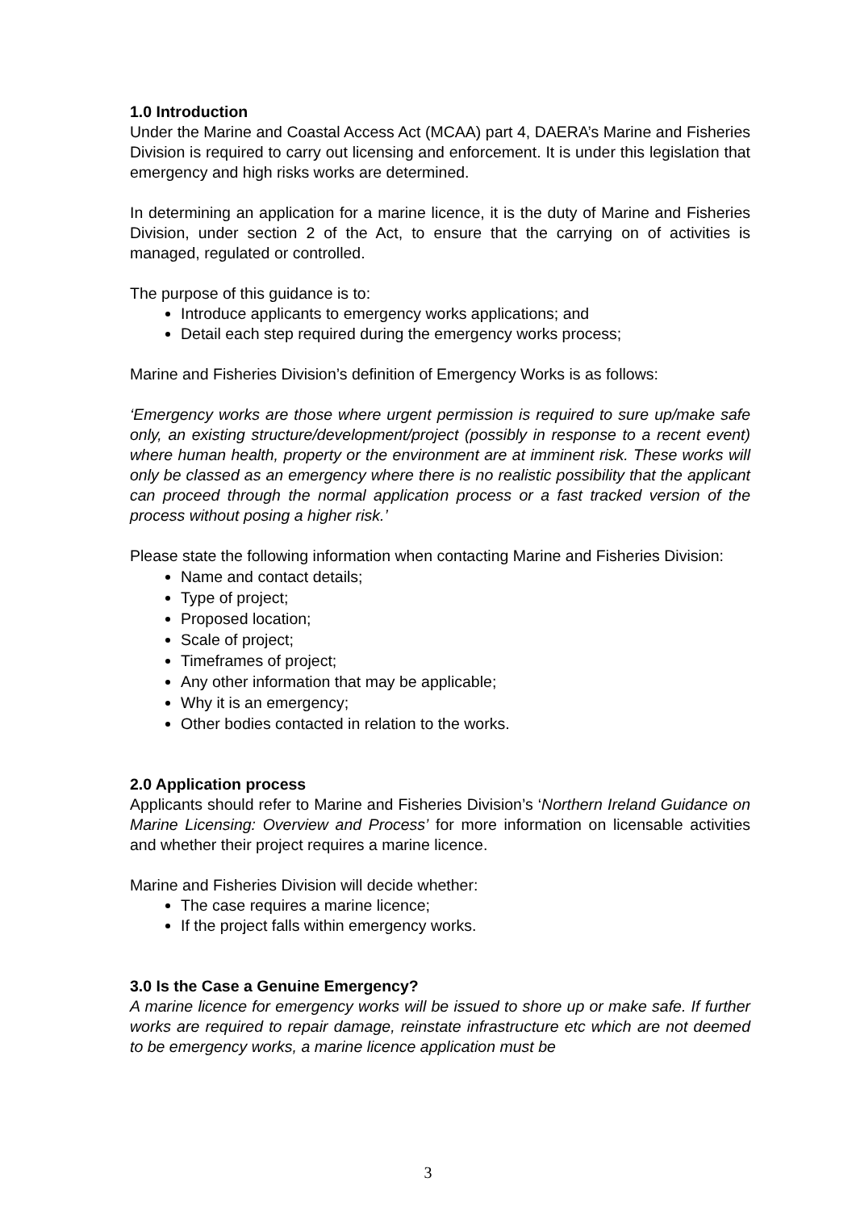1.0 Introduction
Under the Marine and Coastal Access Act (MCAA) part 4, DAERA’s Marine and Fisheries Division is required to carry out licensing and enforcement. It is under this legislation that emergency and high risks works are determined.
In determining an application for a marine licence, it is the duty of Marine and Fisheries Division, under section 2 of the Act, to ensure that the carrying on of activities is managed, regulated or controlled.
The purpose of this guidance is to:
Introduce applicants to emergency works applications; and
Detail each step required during the emergency works process;
Marine and Fisheries Division’s definition of Emergency Works is as follows:
‘Emergency works are those where urgent permission is required to sure up/make safe only, an existing structure/development/project (possibly in response to a recent event) where human health, property or the environment are at imminent risk. These works will only be classed as an emergency where there is no realistic possibility that the applicant can proceed through the normal application process or a fast tracked version of the process without posing a higher risk.’
Please state the following information when contacting Marine and Fisheries Division:
Name and contact details;
Type of project;
Proposed location;
Scale of project;
Timeframes of project;
Any other information that may be applicable;
Why it is an emergency;
Other bodies contacted in relation to the works.
2.0 Application process
Applicants should refer to Marine and Fisheries Division’s ‘Northern Ireland Guidance on Marine Licensing: Overview and Process’ for more information on licensable activities and whether their project requires a marine licence.
Marine and Fisheries Division will decide whether:
The case requires a marine licence;
If the project falls within emergency works.
3.0 Is the Case a Genuine Emergency?
A marine licence for emergency works will be issued to shore up or make safe. If further works are required to repair damage, reinstate infrastructure etc which are not deemed to be emergency works, a marine licence application must be
3